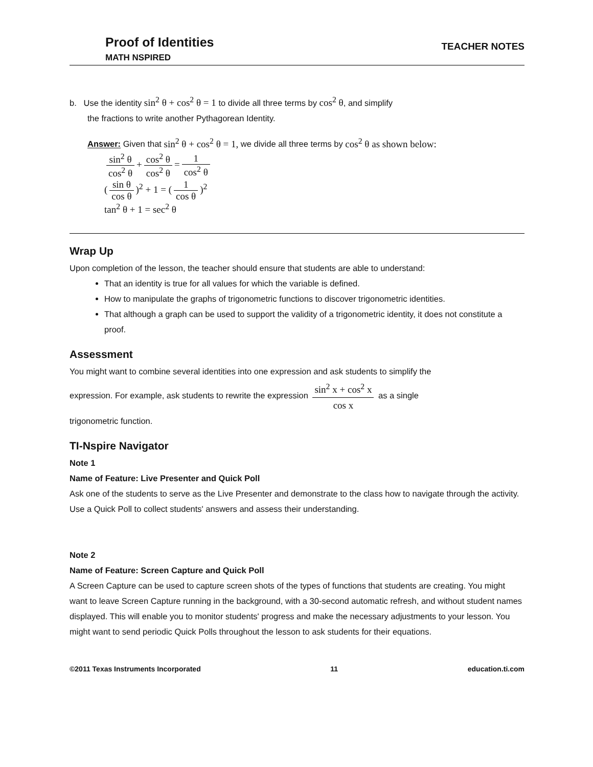Proof of Identities
MATH NSPIRED
TEACHER NOTES
b. Use the identity sin<sup>2</sup> θ + cos<sup>2</sup> θ = 1 to divide all three terms by cos<sup>2</sup> θ, and simplify
the fractions to write another Pythagorean Identity.
Answer: Given that sin<sup>2</sup> θ + cos<sup>2</sup> θ = 1, we divide all three terms by cos<sup>2</sup> θ as shown below:
sin<sup>2</sup> θ cos<sup>2</sup> θ + cos<sup>2</sup> θ cos<sup>2</sup> θ = 1 cos<sup>2</sup> θ
(sin θ cos θ)<sup>2</sup> + 1 = (1 cos θ)<sup>2</sup>
tan<sup>2</sup> θ + 1 = sec<sup>2</sup> θ
Wrap Up
Upon completion of the lesson, the teacher should ensure that students are able to understand:
That an identity is true for all values for which the variable is defined.
How to manipulate the graphs of trigonometric functions to discover trigonometric identities.
That although a graph can be used to support the validity of a trigonometric identity, it does not constitute a proof.
Assessment
You might want to combine several identities into one expression and ask students to simplify the
expression. For example, ask students to rewrite the expression sin<sup>2</sup> x + cos<sup>2</sup> x cos x as a single
trigonometric function.
TI-Nspire Navigator
Note 1
Name of Feature: Live Presenter and Quick Poll
Ask one of the students to serve as the Live Presenter and demonstrate to the class how to navigate through the activity. Use a Quick Poll to collect students' answers and assess their understanding.
Note 2
Name of Feature: Screen Capture and Quick Poll
A Screen Capture can be used to capture screen shots of the types of functions that students are creating. You might want to leave Screen Capture running in the background, with a 30-second automatic refresh, and without student names displayed. This will enable you to monitor students' progress and make the necessary adjustments to your lesson. You might want to send periodic Quick Polls throughout the lesson to ask students for their equations.
©2011 Texas Instruments Incorporated 11 education.ti.com